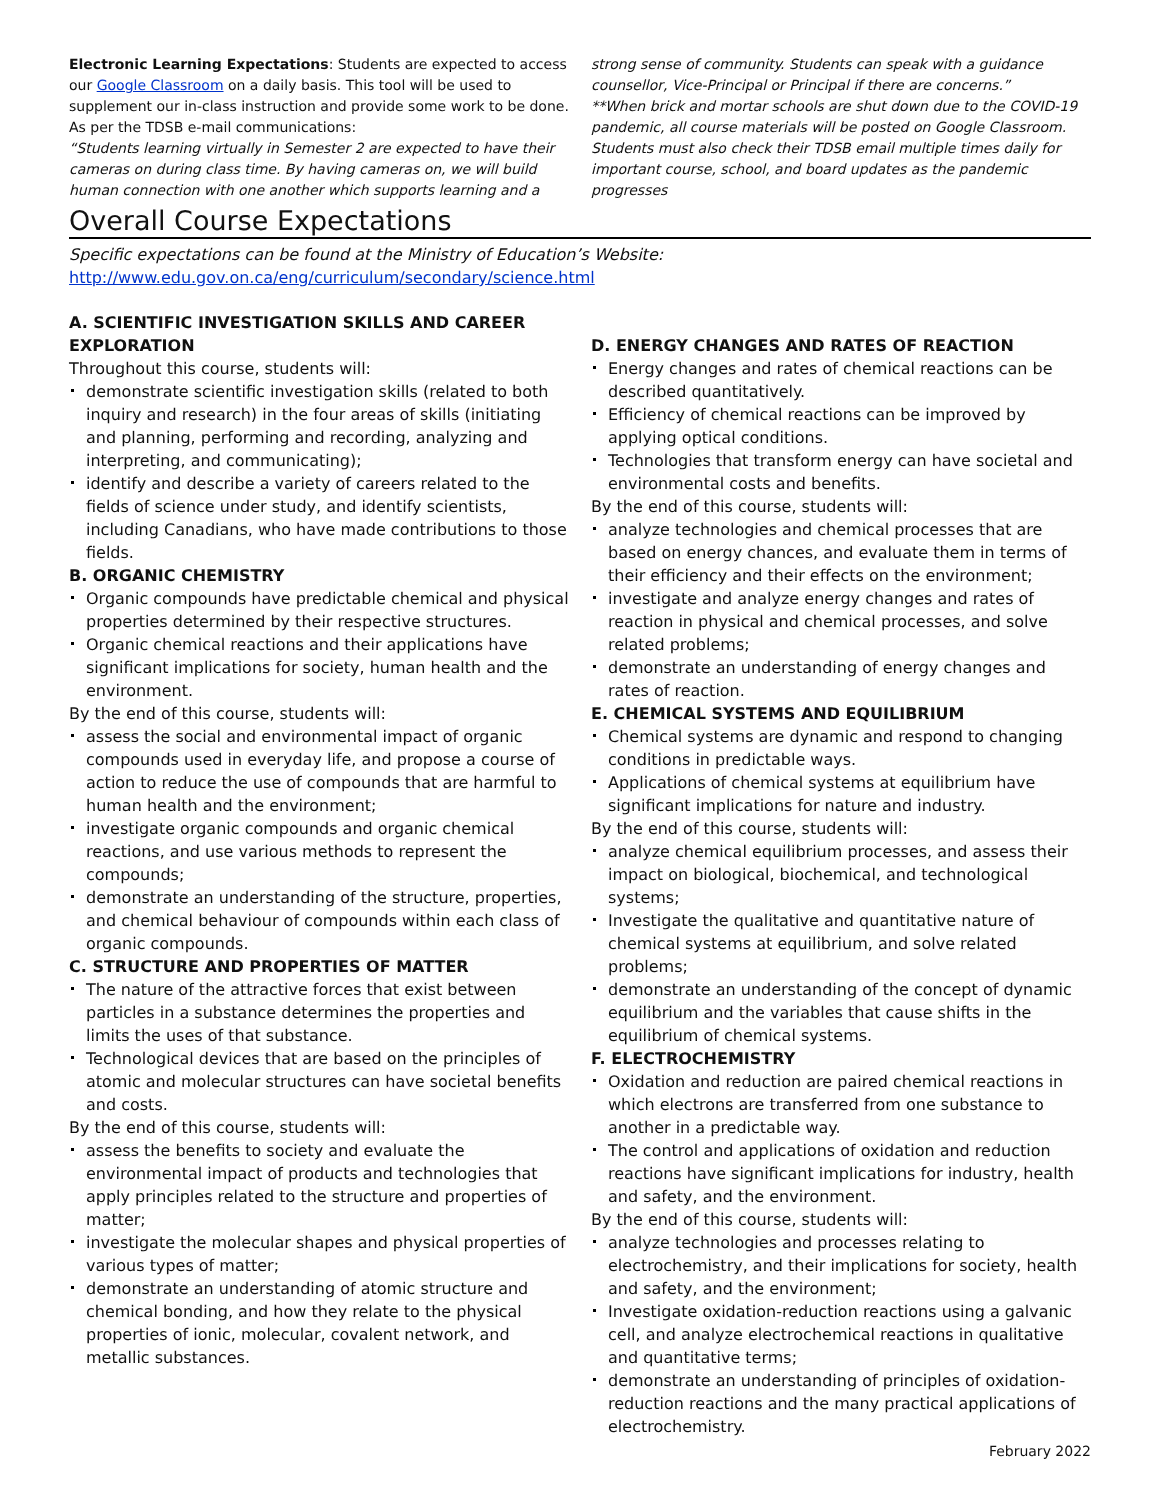Electronic Learning Expectations: Students are expected to access our Google Classroom on a daily basis. This tool will be used to supplement our in-class instruction and provide some work to be done. As per the TDSB e-mail communications:
“Students learning virtually in Semester 2 are expected to have their cameras on during class time. By having cameras on, we will build human connection with one another which supports learning and a
strong sense of community. Students can speak with a guidance counsellor, Vice-Principal or Principal if there are concerns.”
**When brick and mortar schools are shut down due to the COVID-19 pandemic, all course materials will be posted on Google Classroom. Students must also check their TDSB email multiple times daily for important course, school, and board updates as the pandemic progresses
Overall Course Expectations
Specific expectations can be found at the Ministry of Education’s Website:
http://www.edu.gov.on.ca/eng/curriculum/secondary/science.html
A. SCIENTIFIC INVESTIGATION SKILLS AND CAREER EXPLORATION
Throughout this course, students will:
demonstrate scientific investigation skills (related to both inquiry and research) in the four areas of skills (initiating and planning, performing and recording, analyzing and interpreting, and communicating);
identify and describe a variety of careers related to the fields of science under study, and identify scientists, including Canadians, who have made contributions to those fields.
B. ORGANIC CHEMISTRY
Organic compounds have predictable chemical and physical properties determined by their respective structures.
Organic chemical reactions and their applications have significant implications for society, human health and the environment.
By the end of this course, students will:
assess the social and environmental impact of organic compounds used in everyday life, and propose a course of action to reduce the use of compounds that are harmful to human health and the environment;
investigate organic compounds and organic chemical reactions, and use various methods to represent the compounds;
demonstrate an understanding of the structure, properties, and chemical behaviour of compounds within each class of organic compounds.
C. STRUCTURE AND PROPERTIES OF MATTER
The nature of the attractive forces that exist between particles in a substance determines the properties and limits the uses of that substance.
Technological devices that are based on the principles of atomic and molecular structures can have societal benefits and costs.
By the end of this course, students will:
assess the benefits to society and evaluate the environmental impact of products and technologies that apply principles related to the structure and properties of matter;
investigate the molecular shapes and physical properties of various types of matter;
demonstrate an understanding of atomic structure and chemical bonding, and how they relate to the physical properties of ionic, molecular, covalent network, and metallic substances.
D. ENERGY CHANGES AND RATES OF REACTION
Energy changes and rates of chemical reactions can be described quantitatively.
Efficiency of chemical reactions can be improved by applying optical conditions.
Technologies that transform energy can have societal and environmental costs and benefits.
By the end of this course, students will:
analyze technologies and chemical processes that are based on energy chances, and evaluate them in terms of their efficiency and their effects on the environment;
investigate and analyze energy changes and rates of reaction in physical and chemical processes, and solve related problems;
demonstrate an understanding of energy changes and rates of reaction.
E. CHEMICAL SYSTEMS AND EQUILIBRIUM
Chemical systems are dynamic and respond to changing conditions in predictable ways.
Applications of chemical systems at equilibrium have significant implications for nature and industry.
By the end of this course, students will:
analyze chemical equilibrium processes, and assess their impact on biological, biochemical, and technological systems;
Investigate the qualitative and quantitative nature of chemical systems at equilibrium, and solve related problems;
demonstrate an understanding of the concept of dynamic equilibrium and the variables that cause shifts in the equilibrium of chemical systems.
F. ELECTROCHEMISTRY
Oxidation and reduction are paired chemical reactions in which electrons are transferred from one substance to another in a predictable way.
The control and applications of oxidation and reduction reactions have significant implications for industry, health and safety, and the environment.
By the end of this course, students will:
analyze technologies and processes relating to electrochemistry, and their implications for society, health and safety, and the environment;
Investigate oxidation-reduction reactions using a galvanic cell, and analyze electrochemical reactions in qualitative and quantitative terms;
demonstrate an understanding of principles of oxidation-reduction reactions and the many practical applications of electrochemistry.
February 2022